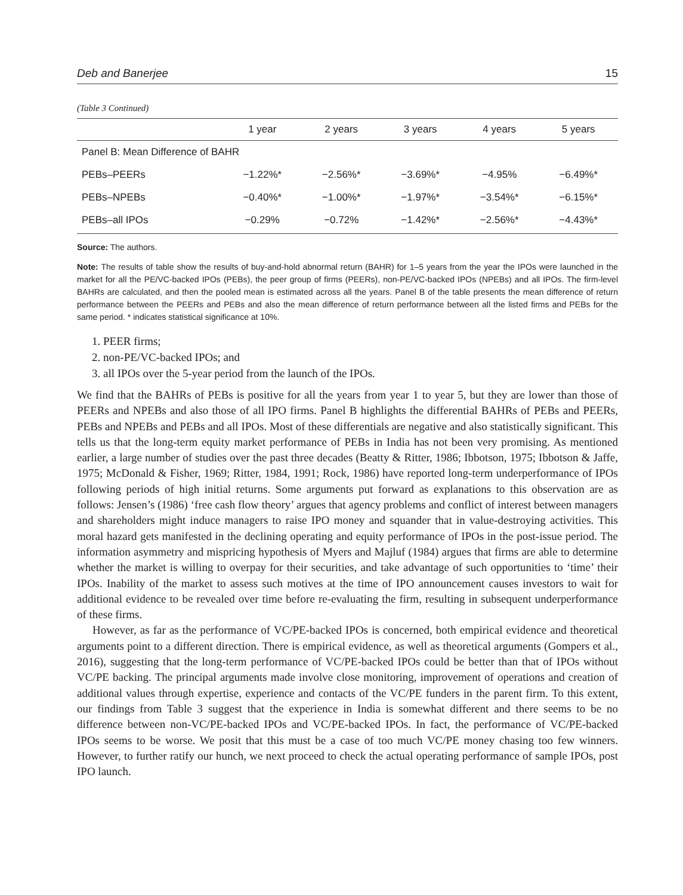Deb and Banerjee 15
(Table 3 Continued)
| | 1 year | 2 years | 3 years | 4 years | 5 years |
| --- | --- | --- | --- | --- | --- |
| Panel B: Mean Difference of BAHR | | | | | |
| PEBs–PEERs | −1.22%* | −2.56%* | −3.69%* | −4.95% | −6.49%* |
| PEBs–NPEBs | −0.40%* | −1.00%* | −1.97%* | −3.54%* | −6.15%* |
| PEBs–all IPOs | −0.29% | −0.72% | −1.42%* | −2.56%* | −4.43%* |
Source: The authors.
Note: The results of table show the results of buy-and-hold abnormal return (BAHR) for 1–5 years from the year the IPOs were launched in the market for all the PE/VC-backed IPOs (PEBs), the peer group of firms (PEERs), non-PE/VC-backed IPOs (NPEBs) and all IPOs. The firm-level BAHRs are calculated, and then the pooled mean is estimated across all the years. Panel B of the table presents the mean difference of return performance between the PEERs and PEBs and also the mean difference of return performance between all the listed firms and PEBs for the same period. * indicates statistical significance at 10%.
1. PEER firms;
2. non-PE/VC-backed IPOs; and
3. all IPOs over the 5-year period from the launch of the IPOs.
We find that the BAHRs of PEBs is positive for all the years from year 1 to year 5, but they are lower than those of PEERs and NPEBs and also those of all IPO firms. Panel B highlights the differential BAHRs of PEBs and PEERs, PEBs and NPEBs and PEBs and all IPOs. Most of these differentials are negative and also statistically significant. This tells us that the long-term equity market performance of PEBs in India has not been very promising. As mentioned earlier, a large number of studies over the past three decades (Beatty & Ritter, 1986; Ibbotson, 1975; Ibbotson & Jaffe, 1975; McDonald & Fisher, 1969; Ritter, 1984, 1991; Rock, 1986) have reported long-term underperformance of IPOs following periods of high initial returns. Some arguments put forward as explanations to this observation are as follows: Jensen’s (1986) ‘free cash flow theory’ argues that agency problems and conflict of interest between managers and shareholders might induce managers to raise IPO money and squander that in value-destroying activities. This moral hazard gets manifested in the declining operating and equity performance of IPOs in the post-issue period. The information asymmetry and mispricing hypothesis of Myers and Majluf (1984) argues that firms are able to determine whether the market is willing to overpay for their securities, and take advantage of such opportunities to ‘time’ their IPOs. Inability of the market to assess such motives at the time of IPO announcement causes investors to wait for additional evidence to be revealed over time before re-evaluating the firm, resulting in subsequent underperformance of these firms.
However, as far as the performance of VC/PE-backed IPOs is concerned, both empirical evidence and theoretical arguments point to a different direction. There is empirical evidence, as well as theoretical arguments (Gompers et al., 2016), suggesting that the long-term performance of VC/PE-backed IPOs could be better than that of IPOs without VC/PE backing. The principal arguments made involve close monitoring, improvement of operations and creation of additional values through expertise, experience and contacts of the VC/PE funders in the parent firm. To this extent, our findings from Table 3 suggest that the experience in India is somewhat different and there seems to be no difference between non-VC/PE-backed IPOs and VC/PE-backed IPOs. In fact, the performance of VC/PE-backed IPOs seems to be worse. We posit that this must be a case of too much VC/PE money chasing too few winners. However, to further ratify our hunch, we next proceed to check the actual operating performance of sample IPOs, post IPO launch.